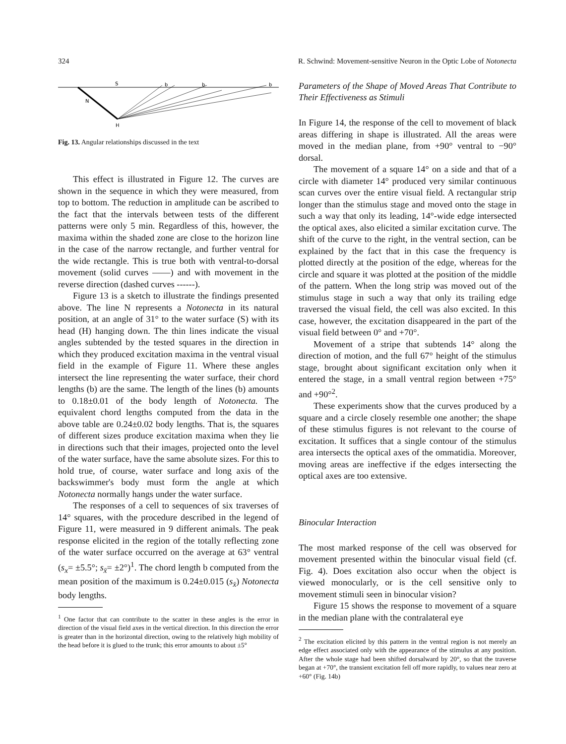324 R. Schwind: Movement-sensitive Neuron in the Optic Lobe of Notonecta
S
b
b
b
N
H
Fig. 13. Angular relationships discussed in the text
This effect is illustrated in Figure 12. The curves are shown in the sequence in which they were measured, from top to bottom. The reduction in amplitude can be ascribed to the fact that the intervals between tests of the different patterns were only 5 min. Regardless of this, however, the maxima within the shaded zone are close to the horizon line in the case of the narrow rectangle, and further ventral for the wide rectangle. This is true both with ventral-to-dorsal movement (solid curves ——) and with movement in the reverse direction (dashed curves ------).
Figure 13 is a sketch to illustrate the findings presented above. The line N represents a Notonecta in its natural position, at an angle of 31° to the water surface (S) with its head (H) hanging down. The thin lines indicate the visual angles subtended by the tested squares in the direction in which they produced excitation maxima in the ventral visual field in the example of Figure 11. Where these angles intersect the line representing the water surface, their chord lengths (b) are the same. The length of the lines (b) amounts to 0.18±0.01 of the body length of Notonecta. The equivalent chord lengths computed from the data in the above table are 0.24±0.02 body lengths. That is, the squares of different sizes produce excitation maxima when they lie in directions such that their images, projected onto the level of the water surface, have the same absolute sizes. For this to hold true, of course, water surface and long axis of the backswimmer's body must form the angle at which Notonecta normally hangs under the water surface.
The responses of a cell to sequences of six traverses of 14° squares, with the procedure described in the legend of Figure 11, were measured in 9 different animals. The peak response elicited in the region of the totally reflecting zone of the water surface occurred on the average at 63° ventral (s<sub>x</sub>= ±5.5°; s<sub>x̄</sub>= ±2°)<sup>1</sup>. The chord length b computed from the mean position of the maximum is 0.24±0.015 (s<sub>x̄</sub>) Notonecta body lengths.
<sup>1</sup> One factor that can contribute to the scatter in these angles is the error in direction of the visual field axes in the vertical direction. In this direction the error is greater than in the horizontal direction, owing to the relatively high mobility of the head before it is glued to the trunk; this error amounts to about ±5°
Parameters of the Shape of Moved Areas That Contribute to Their Effectiveness as Stimuli
In Figure 14, the response of the cell to movement of black areas differing in shape is illustrated. All the areas were moved in the median plane, from +90° ventral to −90° dorsal.
The movement of a square 14° on a side and that of a circle with diameter 14° produced very similar continuous scan curves over the entire visual field. A rectangular strip longer than the stimulus stage and moved onto the stage in such a way that only its leading, 14°-wide edge intersected the optical axes, also elicited a similar excitation curve. The shift of the curve to the right, in the ventral section, can be explained by the fact that in this case the frequency is plotted directly at the position of the edge, whereas for the circle and square it was plotted at the position of the middle of the pattern. When the long strip was moved out of the stimulus stage in such a way that only its trailing edge traversed the visual field, the cell was also excited. In this case, however, the excitation disappeared in the part of the visual field between 0° and +70°.
Movement of a stripe that subtends 14° along the direction of motion, and the full 67° height of the stimulus stage, brought about significant excitation only when it entered the stage, in a small ventral region between +75° and +90°<sup>2</sup>.
These experiments show that the curves produced by a square and a circle closely resemble one another; the shape of these stimulus figures is not relevant to the course of excitation. It suffices that a single contour of the stimulus area intersects the optical axes of the ommatidia. Moreover, moving areas are ineffective if the edges intersecting the optical axes are too extensive.
Binocular Interaction
The most marked response of the cell was observed for movement presented within the binocular visual field (cf. Fig. 4). Does excitation also occur when the object is viewed monocularly, or is the cell sensitive only to movement stimuli seen in binocular vision?
Figure 15 shows the response to movement of a square in the median plane with the contralateral eye
<sup>2</sup> The excitation elicited by this pattern in the ventral region is not merely an edge effect associated only with the appearance of the stimulus at any position. After the whole stage had been shifted dorsalward by 20°, so that the traverse began at +70°, the transient excitation fell off more rapidly, to values near zero at +60° (Fig. 14b)